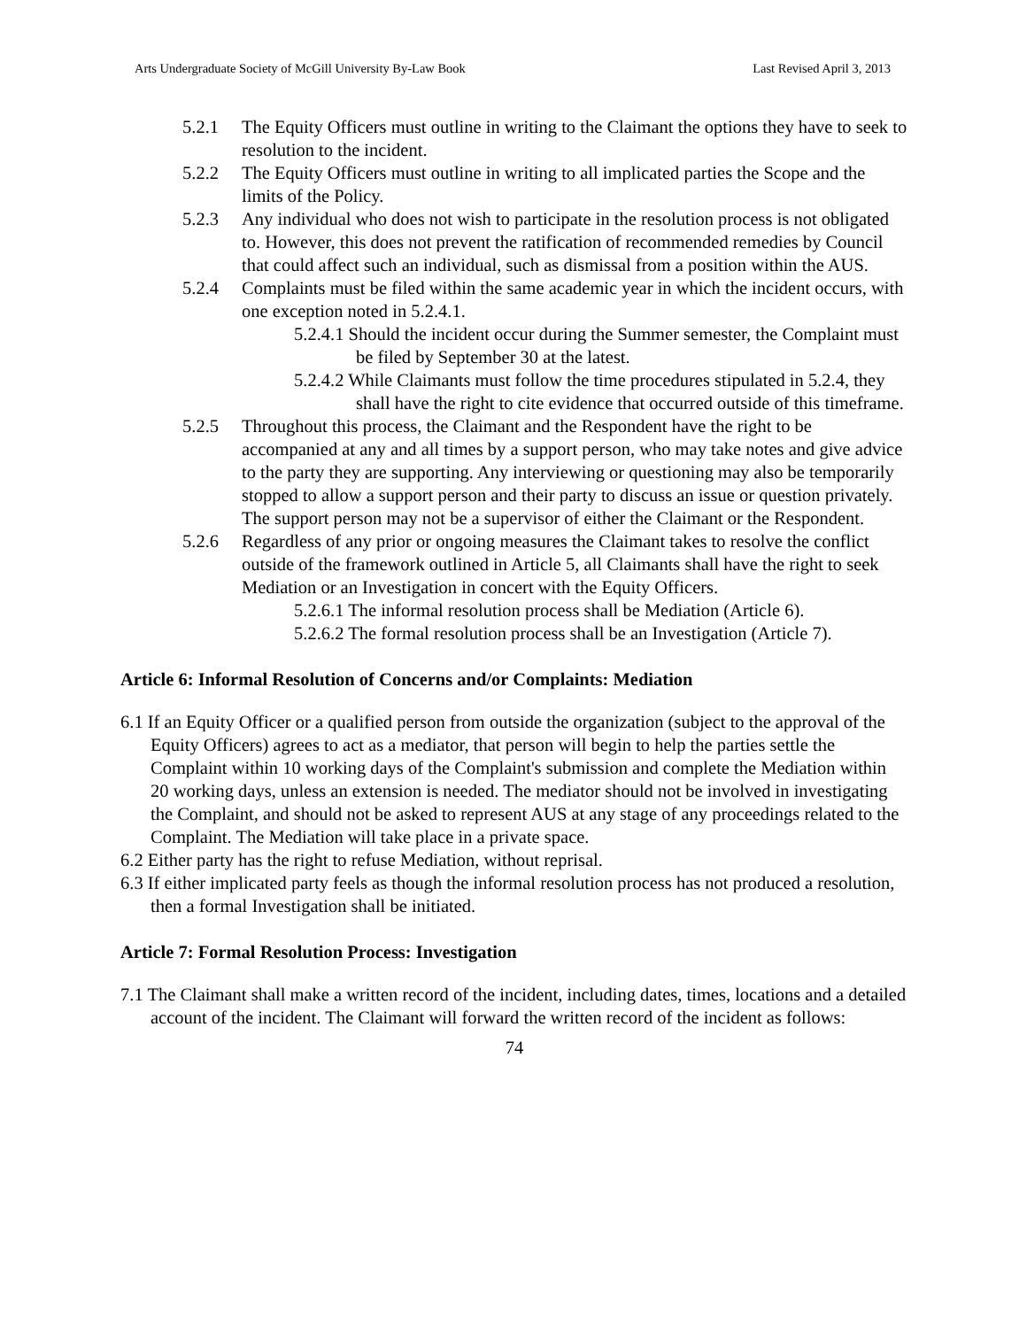Arts Undergraduate Society of McGill University By-Law Book Last Revised April 3, 2013
5.2.1 The Equity Officers must outline in writing to the Claimant the options they have to seek to resolution to the incident.
5.2.2 The Equity Officers must outline in writing to all implicated parties the Scope and the limits of the Policy.
5.2.3 Any individual who does not wish to participate in the resolution process is not obligated to. However, this does not prevent the ratification of recommended remedies by Council that could affect such an individual, such as dismissal from a position within the AUS.
5.2.4 Complaints must be filed within the same academic year in which the incident occurs, with one exception noted in 5.2.4.1.
5.2.4.1 Should the incident occur during the Summer semester, the Complaint must be filed by September 30 at the latest.
5.2.4.2 While Claimants must follow the time procedures stipulated in 5.2.4, they shall have the right to cite evidence that occurred outside of this timeframe.
5.2.5 Throughout this process, the Claimant and the Respondent have the right to be accompanied at any and all times by a support person, who may take notes and give advice to the party they are supporting. Any interviewing or questioning may also be temporarily stopped to allow a support person and their party to discuss an issue or question privately. The support person may not be a supervisor of either the Claimant or the Respondent.
5.2.6 Regardless of any prior or ongoing measures the Claimant takes to resolve the conflict outside of the framework outlined in Article 5, all Claimants shall have the right to seek Mediation or an Investigation in concert with the Equity Officers.
5.2.6.1 The informal resolution process shall be Mediation (Article 6).
5.2.6.2 The formal resolution process shall be an Investigation (Article 7).
Article 6: Informal Resolution of Concerns and/or Complaints: Mediation
6.1 If an Equity Officer or a qualified person from outside the organization (subject to the approval of the Equity Officers) agrees to act as a mediator, that person will begin to help the parties settle the Complaint within 10 working days of the Complaint's submission and complete the Mediation within 20 working days, unless an extension is needed. The mediator should not be involved in investigating the Complaint, and should not be asked to represent AUS at any stage of any proceedings related to the Complaint. The Mediation will take place in a private space.
6.2 Either party has the right to refuse Mediation, without reprisal.
6.3 If either implicated party feels as though the informal resolution process has not produced a resolution, then a formal Investigation shall be initiated.
Article 7: Formal Resolution Process: Investigation
7.1 The Claimant shall make a written record of the incident, including dates, times, locations and a detailed account of the incident. The Claimant will forward the written record of the incident as follows:
74